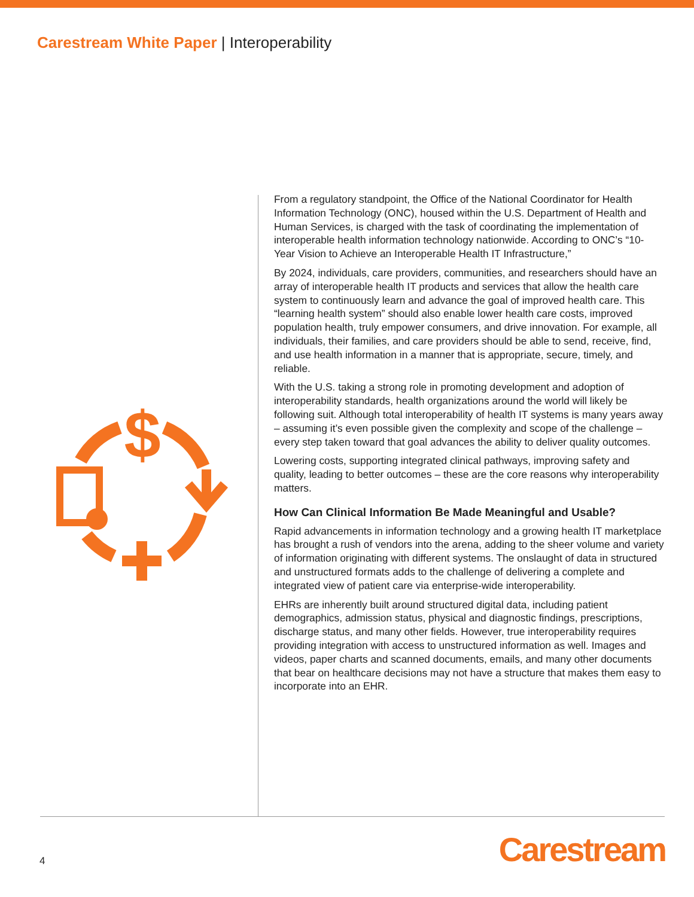Carestream White Paper | Interoperability
$
From a regulatory standpoint, the Office of the National Coordinator for Health Information Technology (ONC), housed within the U.S. Department of Health and Human Services, is charged with the task of coordinating the implementation of interoperable health information technology nationwide. According to ONC’s “10-Year Vision to Achieve an Interoperable Health IT Infrastructure,”
By 2024, individuals, care providers, communities, and researchers should have an array of interoperable health IT products and services that allow the health care system to continuously learn and advance the goal of improved health care. This “learning health system” should also enable lower health care costs, improved population health, truly empower consumers, and drive innovation. For example, all individuals, their families, and care providers should be able to send, receive, find, and use health information in a manner that is appropriate, secure, timely, and reliable.
With the U.S. taking a strong role in promoting development and adoption of interoperability standards, health organizations around the world will likely be following suit. Although total interoperability of health IT systems is many years away – assuming it’s even possible given the complexity and scope of the challenge – every step taken toward that goal advances the ability to deliver quality outcomes.
Lowering costs, supporting integrated clinical pathways, improving safety and quality, leading to better outcomes – these are the core reasons why interoperability matters.
How Can Clinical Information Be Made Meaningful and Usable?
Rapid advancements in information technology and a growing health IT marketplace has brought a rush of vendors into the arena, adding to the sheer volume and variety of information originating with different systems. The onslaught of data in structured and unstructured formats adds to the challenge of delivering a complete and integrated view of patient care via enterprise-wide interoperability.
EHRs are inherently built around structured digital data, including patient demographics, admission status, physical and diagnostic findings, prescriptions, discharge status, and many other fields. However, true interoperability requires providing integration with access to unstructured information as well. Images and videos, paper charts and scanned documents, emails, and many other documents that bear on healthcare decisions may not have a structure that makes them easy to incorporate into an EHR.
4 Carestream